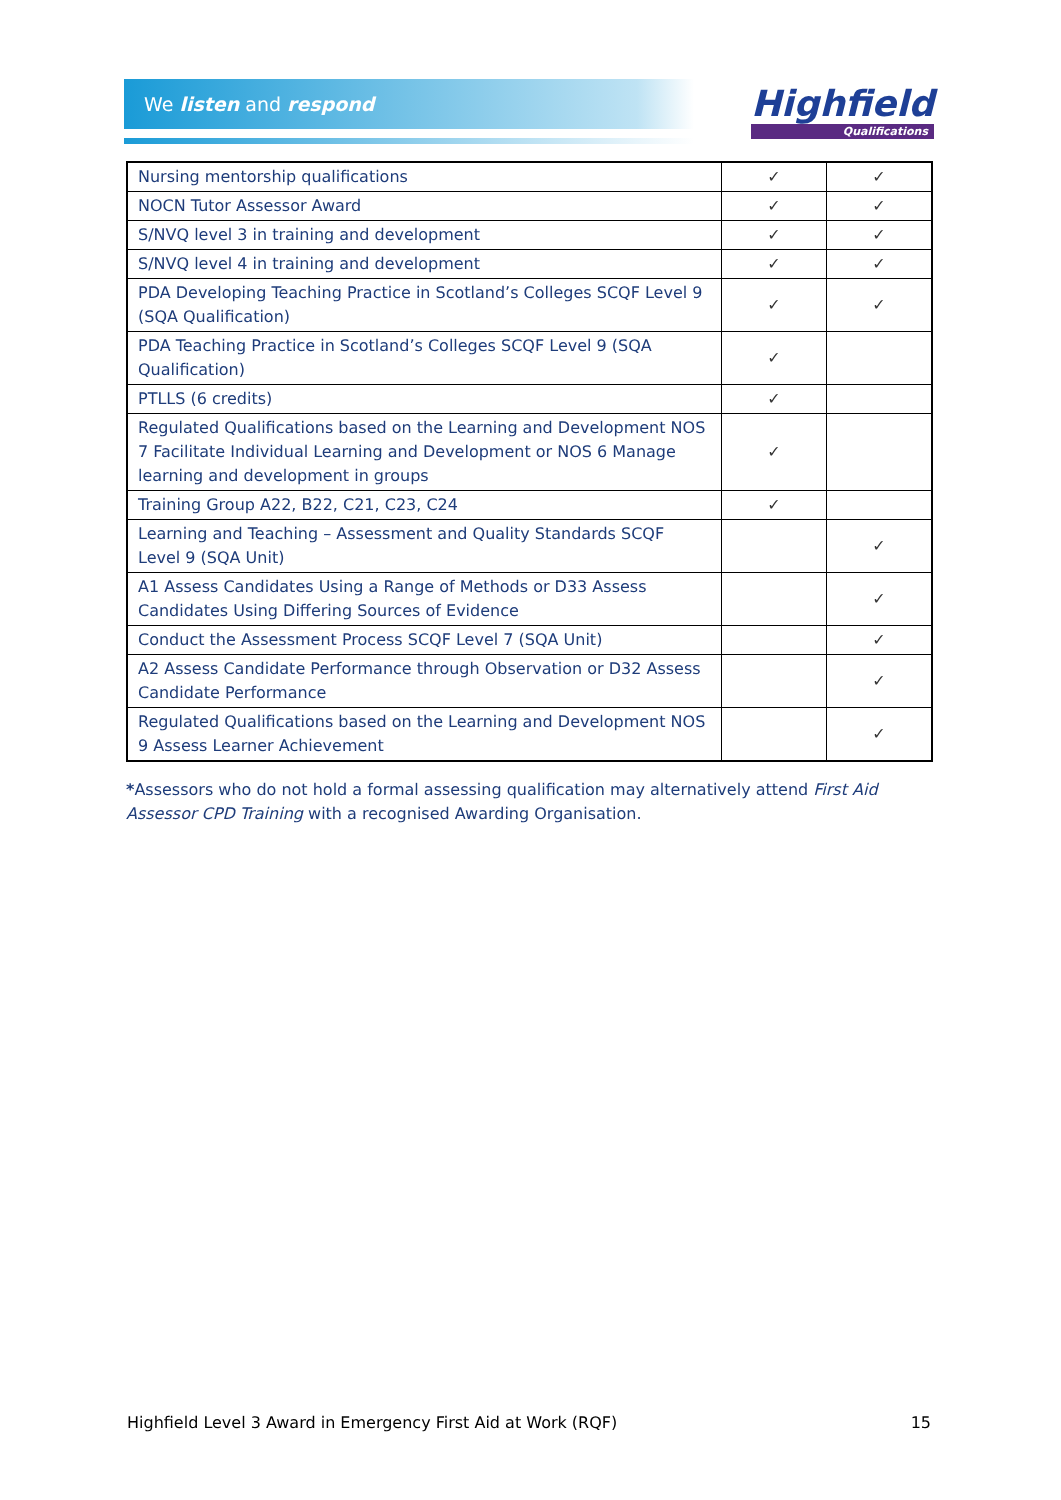We listen and respond
Highfield
Qualifications
| Nursing mentorship qualifications | ✓ | ✓ |
| NOCN Tutor Assessor Award | ✓ | ✓ |
| S/NVQ level 3 in training and development | ✓ | ✓ |
| S/NVQ level 4 in training and development | ✓ | ✓ |
| PDA Developing Teaching Practice in Scotland’s Colleges SCQF Level 9 (SQA Qualification) | ✓ | ✓ |
| PDA Teaching Practice in Scotland’s Colleges SCQF Level 9 (SQA Qualification) | ✓ | |
| PTLLS (6 credits) | ✓ | |
| Regulated Qualifications based on the Learning and Development NOS 7 Facilitate Individual Learning and Development or NOS 6 Manage learning and development in groups | ✓ | |
| Training Group A22, B22, C21, C23, C24 | ✓ | |
| Learning and Teaching – Assessment and Quality Standards SCQF Level 9 (SQA Unit) | | ✓ |
| A1 Assess Candidates Using a Range of Methods or D33 Assess Candidates Using Differing Sources of Evidence | | ✓ |
| Conduct the Assessment Process SCQF Level 7 (SQA Unit) | | ✓ |
| A2 Assess Candidate Performance through Observation or D32 Assess Candidate Performance | | ✓ |
| Regulated Qualifications based on the Learning and Development NOS 9 Assess Learner Achievement | | ✓ |
*Assessors who do not hold a formal assessing qualification may alternatively attend First Aid Assessor CPD Training with a recognised Awarding Organisation.
Highfield Level 3 Award in Emergency First Aid at Work (RQF) 15